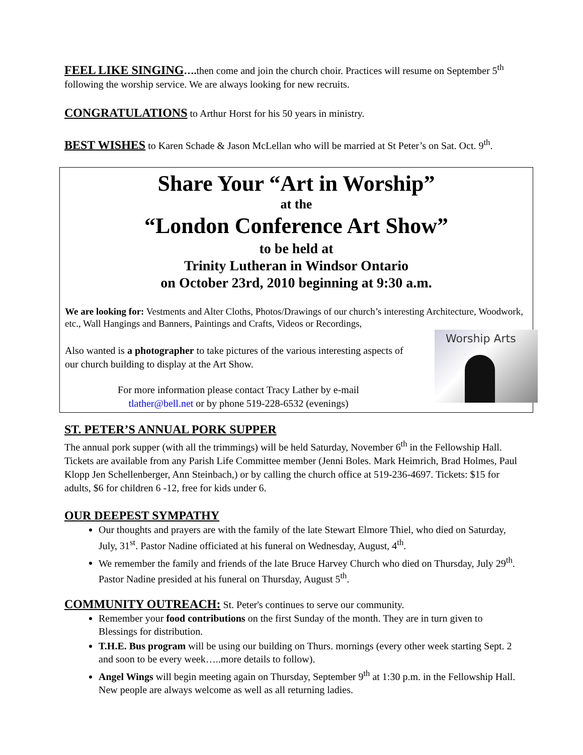FEEL LIKE SINGING…. then come and join the church choir. Practices will resume on September 5<sup>th</sup> following the worship service. We are always looking for new recruits.
CONGRATULATIONS to Arthur Horst for his 50 years in ministry.
BEST WISHES to Karen Schade & Jason McLellan who will be married at St Peter’s on Sat. Oct. 9<sup>th</sup>.
Share Your “Art in Worship”
at the
“London Conference Art Show”
to be held at
Trinity Lutheran in Windsor Ontario
on October 23rd, 2010 beginning at 9:30 a.m.
We are looking for: Vestments and Alter Cloths, Photos/Drawings of our church’s interesting Architecture, Woodwork, etc., Wall Hangings and Banners, Paintings and Crafts, Videos or Recordings,
Worship Arts
Also wanted is a photographer to take pictures of the various interesting aspects of our church building to display at the Art Show.
For more information please contact Tracy Lather by e-mail
tlather@bell.net or by phone 519-228-6532 (evenings)
ST. PETER’S ANNUAL PORK SUPPER
The annual pork supper (with all the trimmings) will be held Saturday, November 6<sup>th</sup> in the Fellowship Hall. Tickets are available from any Parish Life Committee member (Jenni Boles. Mark Heimrich, Brad Holmes, Paul Klopp Jen Schellenberger, Ann Steinbach,) or by calling the church office at 519-236-4697. Tickets: $15 for adults, $6 for children 6 -12, free for kids under 6.
OUR DEEPEST SYMPATHY
Our thoughts and prayers are with the family of the late Stewart Elmore Thiel, who died on Saturday, July, 31<sup>st</sup>. Pastor Nadine officiated at his funeral on Wednesday, August, 4<sup>th</sup>.
We remember the family and friends of the late Bruce Harvey Church who died on Thursday, July 29<sup>th</sup>. Pastor Nadine presided at his funeral on Thursday, August 5<sup>th</sup>.
COMMUNITY OUTREACH: St. Peter's continues to serve our community.
Remember your food contributions on the first Sunday of the month. They are in turn given to Blessings for distribution.
T.H.E. Bus program will be using our building on Thurs. mornings (every other week starting Sept. 2 and soon to be every week…..more details to follow).
Angel Wings will begin meeting again on Thursday, September 9<sup>th</sup> at 1:30 p.m. in the Fellowship Hall. New people are always welcome as well as all returning ladies.